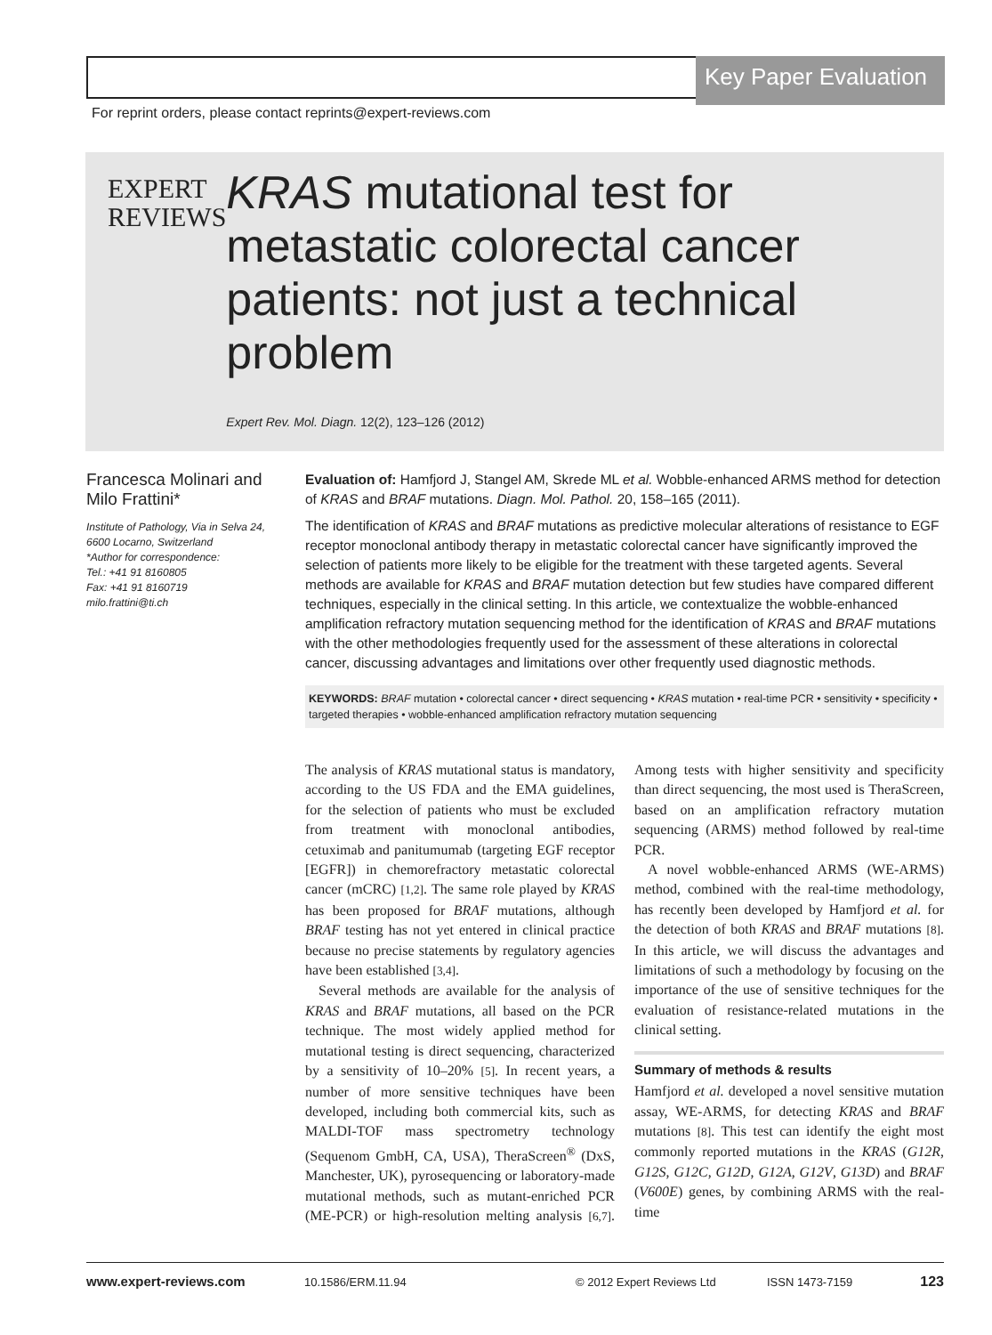Key Paper Evaluation
For reprint orders, please contact reprints@expert-reviews.com
EXPERT
REVIEWS
KRAS mutational test for metastatic colorectal cancer patients: not just a technical problem
Expert Rev. Mol. Diagn. 12(2), 123–126 (2012)
Francesca Molinari and Milo Frattini*
Institute of Pathology, Via in Selva 24, 6600 Locarno, Switzerland
*Author for correspondence:
Tel.: +41 91 8160805
Fax: +41 91 8160719
milo.frattini@ti.ch
Evaluation of: Hamfjord J, Stangel AM, Skrede ML et al. Wobble-enhanced ARMS method for detection of KRAS and BRAF mutations. Diagn. Mol. Pathol. 20, 158–165 (2011).
The identification of KRAS and BRAF mutations as predictive molecular alterations of resistance to EGF receptor monoclonal antibody therapy in metastatic colorectal cancer have significantly improved the selection of patients more likely to be eligible for the treatment with these targeted agents. Several methods are available for KRAS and BRAF mutation detection but few studies have compared different techniques, especially in the clinical setting. In this article, we contextualize the wobble-enhanced amplification refractory mutation sequencing method for the identification of KRAS and BRAF mutations with the other methodologies frequently used for the assessment of these alterations in colorectal cancer, discussing advantages and limitations over other frequently used diagnostic methods.
KEYWORDS: BRAF mutation • colorectal cancer • direct sequencing • KRAS mutation • real-time PCR • sensitivity • specificity • targeted therapies • wobble-enhanced amplification refractory mutation sequencing
The analysis of KRAS mutational status is mandatory, according to the US FDA and the EMA guidelines, for the selection of patients who must be excluded from treatment with monoclonal antibodies, cetuximab and panitumumab (targeting EGF receptor [EGFR]) in chemorefractory metastatic colorectal cancer (mCRC) [1,2]. The same role played by KRAS has been proposed for BRAF mutations, although BRAF testing has not yet entered in clinical practice because no precise statements by regulatory agencies have been established [3,4].
Several methods are available for the analysis of KRAS and BRAF mutations, all based on the PCR technique. The most widely applied method for mutational testing is direct sequencing, characterized by a sensitivity of 10–20% [5]. In recent years, a number of more sensitive techniques have been developed, including both commercial kits, such as MALDI-TOF mass spectrometry technology (Sequenom GmbH, CA, USA), TheraScreen<sup>®</sup> (DxS, Manchester, UK), pyrosequencing or laboratory-made mutational methods, such as mutant-enriched PCR (ME-PCR) or high-resolution melting analysis [6,7]. Among tests with higher sensitivity and specificity than direct sequencing, the most used is TheraScreen, based on an amplification refractory mutation sequencing (ARMS) method followed by real-time PCR.
A novel wobble-enhanced ARMS (WE-ARMS) method, combined with the real-time methodology, has recently been developed by Hamfjord et al. for the detection of both KRAS and BRAF mutations [8]. In this article, we will discuss the advantages and limitations of such a methodology by focusing on the importance of the use of sensitive techniques for the evaluation of resistance-related mutations in the clinical setting.
Summary of methods & results
Hamfjord et al. developed a novel sensitive mutation assay, WE-ARMS, for detecting KRAS and BRAF mutations [8]. This test can identify the eight most commonly reported mutations in the KRAS (G12R, G12S, G12C, G12D, G12A, G12V, G13D) and BRAF (V600E) genes, by combining ARMS with the real-time
www.expert-reviews.com 10.1586/ERM.11.94 © 2012 Expert Reviews Ltd ISSN 1473-7159 123